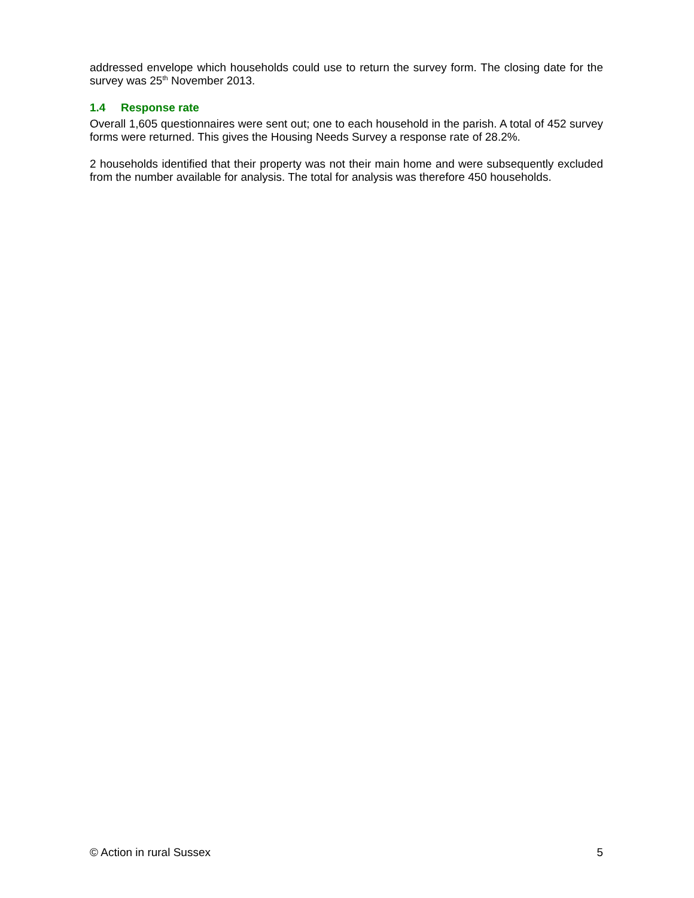addressed envelope which households could use to return the survey form. The closing date for the survey was 25<sup>th</sup> November 2013.
1.4 Response rate
Overall 1,605 questionnaires were sent out; one to each household in the parish. A total of 452 survey forms were returned. This gives the Housing Needs Survey a response rate of 28.2%.
2 households identified that their property was not their main home and were subsequently excluded from the number available for analysis. The total for analysis was therefore 450 households.
© Action in rural Sussex 5